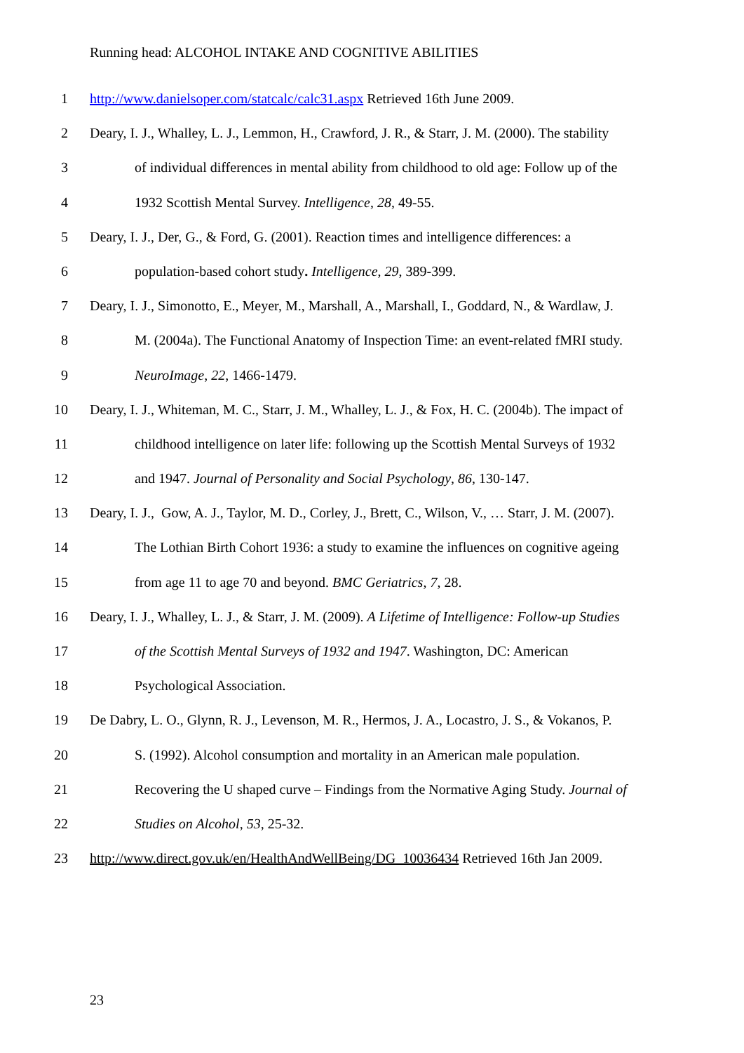Running head: ALCOHOL INTAKE AND COGNITIVE ABILITIES
1 http://www.danielsoper.com/statcalc/calc31.aspx Retrieved 16th June 2009.
2 Deary, I. J., Whalley, L. J., Lemmon, H., Crawford, J. R., & Starr, J. M. (2000). The stability
3 of individual differences in mental ability from childhood to old age: Follow up of the
4 1932 Scottish Mental Survey. Intelligence, 28, 49-55.
5 Deary, I. J., Der, G., & Ford, G. (2001). Reaction times and intelligence differences: a
6 population-based cohort study. Intelligence, 29, 389-399.
7 Deary, I. J., Simonotto, E., Meyer, M., Marshall, A., Marshall, I., Goddard, N., & Wardlaw, J.
8 M. (2004a). The Functional Anatomy of Inspection Time: an event-related fMRI study.
9 NeuroImage, 22, 1466-1479.
10 Deary, I. J., Whiteman, M. C., Starr, J. M., Whalley, L. J., & Fox, H. C. (2004b). The impact of
11 childhood intelligence on later life: following up the Scottish Mental Surveys of 1932
12 and 1947. Journal of Personality and Social Psychology, 86, 130-147.
13 Deary, I. J., Gow, A. J., Taylor, M. D., Corley, J., Brett, C., Wilson, V., … Starr, J. M. (2007).
14 The Lothian Birth Cohort 1936: a study to examine the influences on cognitive ageing
15 from age 11 to age 70 and beyond. BMC Geriatrics, 7, 28.
16 Deary, I. J., Whalley, L. J., & Starr, J. M. (2009). A Lifetime of Intelligence: Follow-up Studies
17 of the Scottish Mental Surveys of 1932 and 1947. Washington, DC: American
18 Psychological Association.
19 De Dabry, L. O., Glynn, R. J., Levenson, M. R., Hermos, J. A., Locastro, J. S., & Vokanos, P.
20 S. (1992). Alcohol consumption and mortality in an American male population.
21 Recovering the U shaped curve – Findings from the Normative Aging Study. Journal of
22 Studies on Alcohol, 53, 25-32.
23 http://www.direct.gov.uk/en/HealthAndWellBeing/DG_10036434 Retrieved 16th Jan 2009.
23